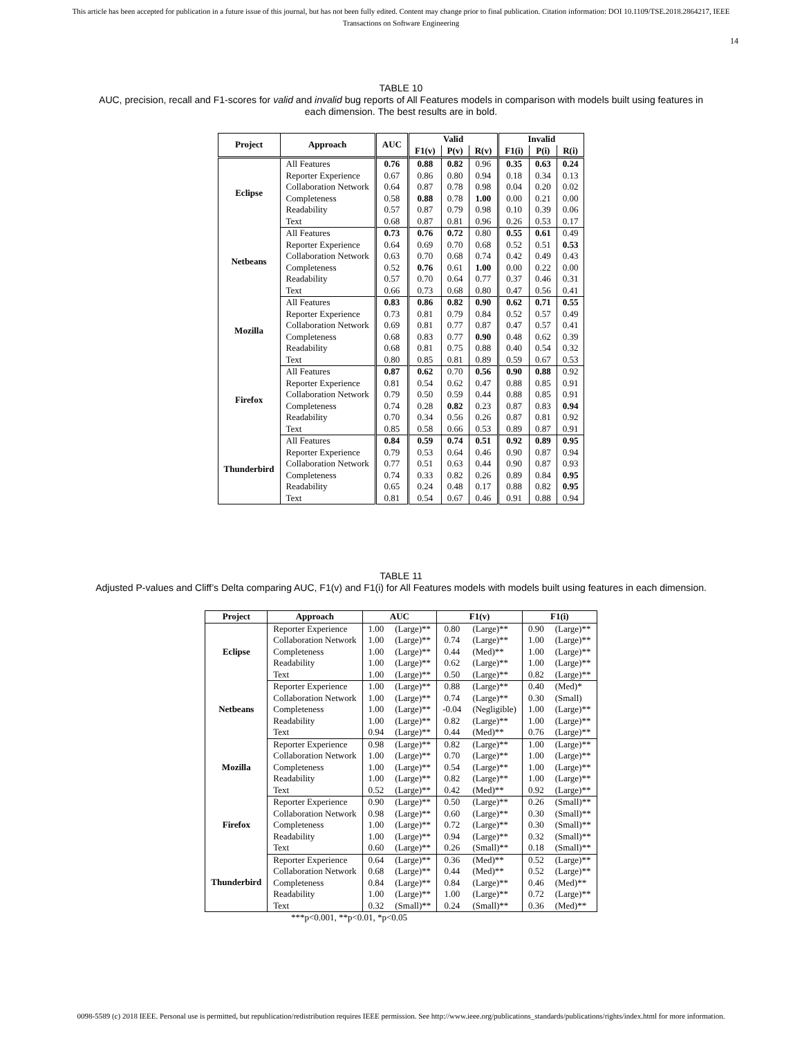This article has been accepted for publication in a future issue of this journal, but has not been fully edited. Content may change prior to final publication. Citation information: DOI 10.1109/TSE.2018.2864217, IEEE
Transactions on Software Engineering
14
TABLE 10
AUC, precision, recall and F1-scores for valid and invalid bug reports of All Features models in comparison with models built using features in
each dimension. The best results are in bold.
| Project | Approach | AUC | Valid | | | Invalid | | |
| --- | --- | --- | --- | --- | --- | --- | --- | --- |
| | | | F1(v) | P(v) | R(v) | F1(i) | P(i) | R(i) |
| Eclipse | All Features | 0.76 | 0.88 | 0.82 | 0.96 | 0.35 | 0.63 | 0.24 |
| | Reporter Experience | 0.67 | 0.86 | 0.80 | 0.94 | 0.18 | 0.34 | 0.13 |
| | Collaboration Network | 0.64 | 0.87 | 0.78 | 0.98 | 0.04 | 0.20 | 0.02 |
| | Completeness | 0.58 | 0.88 | 0.78 | 1.00 | 0.00 | 0.21 | 0.00 |
| | Readability | 0.57 | 0.87 | 0.79 | 0.98 | 0.10 | 0.39 | 0.06 |
| | Text | 0.68 | 0.87 | 0.81 | 0.96 | 0.26 | 0.53 | 0.17 |
| Netbeans | All Features | 0.73 | 0.76 | 0.72 | 0.80 | 0.55 | 0.61 | 0.49 |
| | Reporter Experience | 0.64 | 0.69 | 0.70 | 0.68 | 0.52 | 0.51 | 0.53 |
| | Collaboration Network | 0.63 | 0.70 | 0.68 | 0.74 | 0.42 | 0.49 | 0.43 |
| | Completeness | 0.52 | 0.76 | 0.61 | 1.00 | 0.00 | 0.22 | 0.00 |
| | Readability | 0.57 | 0.70 | 0.64 | 0.77 | 0.37 | 0.46 | 0.31 |
| | Text | 0.66 | 0.73 | 0.68 | 0.80 | 0.47 | 0.56 | 0.41 |
| Mozilla | All Features | 0.83 | 0.86 | 0.82 | 0.90 | 0.62 | 0.71 | 0.55 |
| | Reporter Experience | 0.73 | 0.81 | 0.79 | 0.84 | 0.52 | 0.57 | 0.49 |
| | Collaboration Network | 0.69 | 0.81 | 0.77 | 0.87 | 0.47 | 0.57 | 0.41 |
| | Completeness | 0.68 | 0.83 | 0.77 | 0.90 | 0.48 | 0.62 | 0.39 |
| | Readability | 0.68 | 0.81 | 0.75 | 0.88 | 0.40 | 0.54 | 0.32 |
| | Text | 0.80 | 0.85 | 0.81 | 0.89 | 0.59 | 0.67 | 0.53 |
| Firefox | All Features | 0.87 | 0.62 | 0.70 | 0.56 | 0.90 | 0.88 | 0.92 |
| | Reporter Experience | 0.81 | 0.54 | 0.62 | 0.47 | 0.88 | 0.85 | 0.91 |
| | Collaboration Network | 0.79 | 0.50 | 0.59 | 0.44 | 0.88 | 0.85 | 0.91 |
| | Completeness | 0.74 | 0.28 | 0.82 | 0.23 | 0.87 | 0.83 | 0.94 |
| | Readability | 0.70 | 0.34 | 0.56 | 0.26 | 0.87 | 0.81 | 0.92 |
| | Text | 0.85 | 0.58 | 0.66 | 0.53 | 0.89 | 0.87 | 0.91 |
| Thunderbird | All Features | 0.84 | 0.59 | 0.74 | 0.51 | 0.92 | 0.89 | 0.95 |
| | Reporter Experience | 0.79 | 0.53 | 0.64 | 0.46 | 0.90 | 0.87 | 0.94 |
| | Collaboration Network | 0.77 | 0.51 | 0.63 | 0.44 | 0.90 | 0.87 | 0.93 |
| | Completeness | 0.74 | 0.33 | 0.82 | 0.26 | 0.89 | 0.84 | 0.95 |
| | Readability | 0.65 | 0.24 | 0.48 | 0.17 | 0.88 | 0.82 | 0.95 |
| | Text | 0.81 | 0.54 | 0.67 | 0.46 | 0.91 | 0.88 | 0.94 |
TABLE 11
Adjusted P-values and Cliff’s Delta comparing AUC, F1(v) and F1(i) for All Features models with models built using features in each dimension.
| Project | Approach | AUC | | F1(v) | | F1(i) | |
| --- | --- | --- | --- | --- | --- | --- | --- |
| Eclipse | Reporter Experience | 1.00 | (Large)** | 0.80 | (Large)** | 0.90 | (Large)** |
| | Collaboration Network | 1.00 | (Large)** | 0.74 | (Large)** | 1.00 | (Large)** |
| | Completeness | 1.00 | (Large)** | 0.44 | (Med)** | 1.00 | (Large)** |
| | Readability | 1.00 | (Large)** | 0.62 | (Large)** | 1.00 | (Large)** |
| | Text | 1.00 | (Large)** | 0.50 | (Large)** | 0.82 | (Large)** |
| Netbeans | Reporter Experience | 1.00 | (Large)** | 0.88 | (Large)** | 0.40 | (Med)* |
| | Collaboration Network | 1.00 | (Large)** | 0.74 | (Large)** | 0.30 | (Small) |
| | Completeness | 1.00 | (Large)** | -0.04 | (Negligible) | 1.00 | (Large)** |
| | Readability | 1.00 | (Large)** | 0.82 | (Large)** | 1.00 | (Large)** |
| | Text | 0.94 | (Large)** | 0.44 | (Med)** | 0.76 | (Large)** |
| Mozilla | Reporter Experience | 0.98 | (Large)** | 0.82 | (Large)** | 1.00 | (Large)** |
| | Collaboration Network | 1.00 | (Large)** | 0.70 | (Large)** | 1.00 | (Large)** |
| | Completeness | 1.00 | (Large)** | 0.54 | (Large)** | 1.00 | (Large)** |
| | Readability | 1.00 | (Large)** | 0.82 | (Large)** | 1.00 | (Large)** |
| | Text | 0.52 | (Large)** | 0.42 | (Med)** | 0.92 | (Large)** |
| Firefox | Reporter Experience | 0.90 | (Large)** | 0.50 | (Large)** | 0.26 | (Small)** |
| | Collaboration Network | 0.98 | (Large)** | 0.60 | (Large)** | 0.30 | (Small)** |
| | Completeness | 1.00 | (Large)** | 0.72 | (Large)** | 0.30 | (Small)** |
| | Readability | 1.00 | (Large)** | 0.94 | (Large)** | 0.32 | (Small)** |
| | Text | 0.60 | (Large)** | 0.26 | (Small)** | 0.18 | (Small)** |
| Thunderbird | Reporter Experience | 0.64 | (Large)** | 0.36 | (Med)** | 0.52 | (Large)** |
| | Collaboration Network | 0.68 | (Large)** | 0.44 | (Med)** | 0.52 | (Large)** |
| | Completeness | 0.84 | (Large)** | 0.84 | (Large)** | 0.46 | (Med)** |
| | Readability | 1.00 | (Large)** | 1.00 | (Large)** | 0.72 | (Large)** |
| | Text | 0.32 | (Small)** | 0.24 | (Small)** | 0.36 | (Med)** |
***p<0.001, **p<0.01, *p<0.05
0098-5589 (c) 2018 IEEE. Personal use is permitted, but republication/redistribution requires IEEE permission. See http://www.ieee.org/publications_standards/publications/rights/index.html for more information.